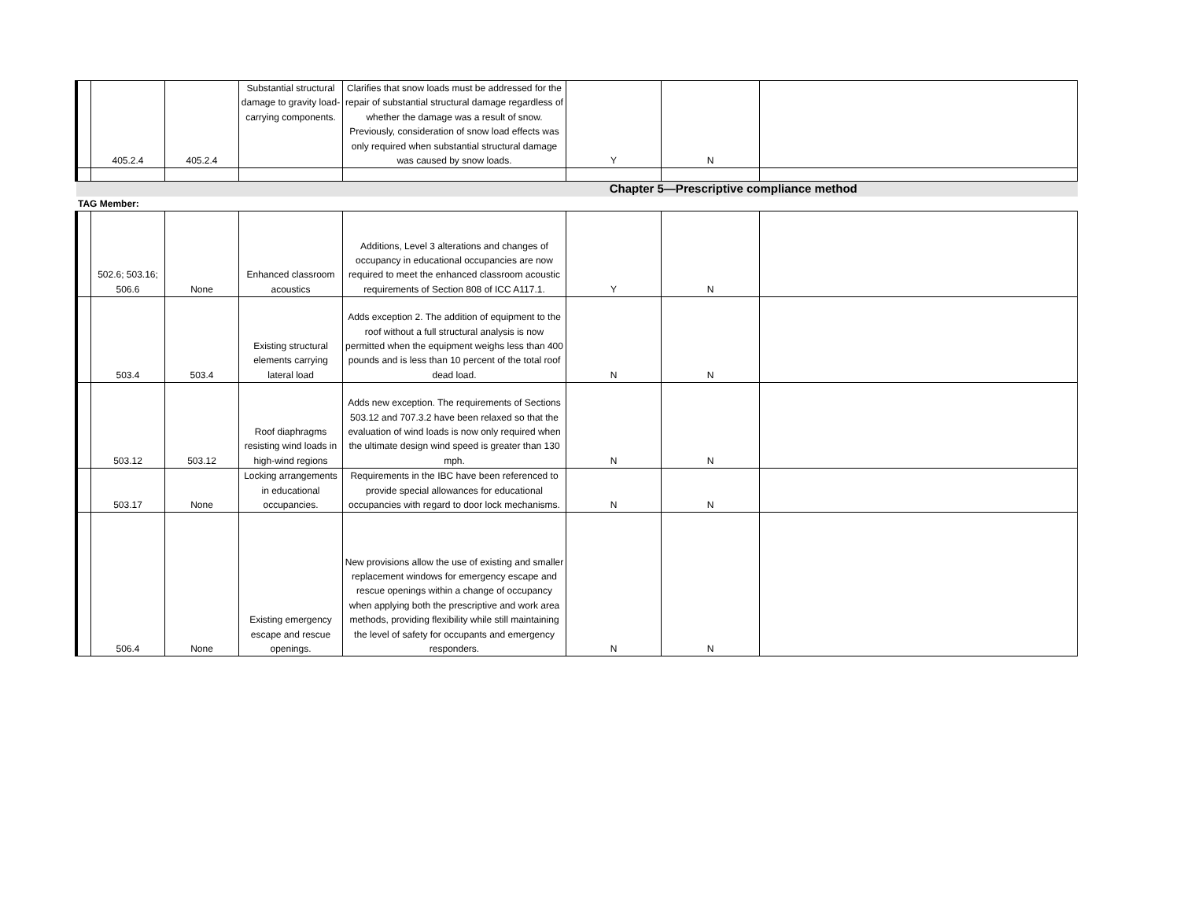| | 405.2.4 | 405.2.4 | Substantial structural damage to gravity load-carrying components. | Clarifies that snow loads must be addressed for the repair of substantial structural damage regardless of whether the damage was a result of snow. Previously, consideration of snow load effects was only required when substantial structural damage was caused by snow loads. | Y | N | |
| Chapter 5—Prescriptive compliance method | | | | | | | |
| TAG Member: | | | | | | | |
| | 502.6; 503.16; 506.6 | None | Enhanced classroom acoustics | Additions, Level 3 alterations and changes of occupancy in educational occupancies are now required to meet the enhanced classroom acoustic requirements of Section 808 of ICC A117.1. | Y | N | |
| | 503.4 | 503.4 | Existing structural elements carrying lateral load | Adds exception 2. The addition of equipment to the roof without a full structural analysis is now permitted when the equipment weighs less than 400 pounds and is less than 10 percent of the total roof dead load. | N | N | |
| | 503.12 | 503.12 | Roof diaphragms resisting wind loads in high-wind regions | Adds new exception. The requirements of Sections 503.12 and 707.3.2 have been relaxed so that the evaluation of wind loads is now only required when the ultimate design wind speed is greater than 130 mph. | N | N | |
| | 503.17 | None | Locking arrangements in educational occupancies. | Requirements in the IBC have been referenced to provide special allowances for educational occupancies with regard to door lock mechanisms. | N | N | |
| | 506.4 | None | Existing emergency escape and rescue openings. | New provisions allow the use of existing and smaller replacement windows for emergency escape and rescue openings within a change of occupancy when applying both the prescriptive and work area methods, providing flexibility while still maintaining the level of safety for occupants and emergency responders. | N | N | |